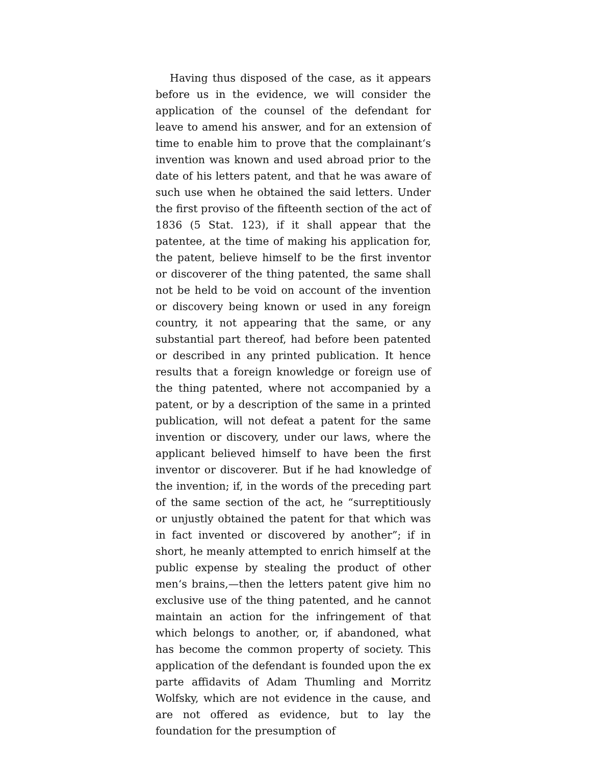Having thus disposed of the case, as it appears before us in the evidence, we will consider the application of the counsel of the defendant for leave to amend his answer, and for an extension of time to enable him to prove that the complainant‘s invention was known and used abroad prior to the date of his letters patent, and that he was aware of such use when he obtained the said letters. Under the first proviso of the fifteenth section of the act of 1836 (5 Stat. 123), if it shall appear that the patentee, at the time of making his application for, the patent, believe himself to be the first inventor or discoverer of the thing patented, the same shall not be held to be void on account of the invention or discovery being known or used in any foreign country, it not appearing that the same, or any substantial part thereof, had before been patented or described in any printed publication. It hence results that a foreign knowledge or foreign use of the thing patented, where not accompanied by a patent, or by a description of the same in a printed publication, will not defeat a patent for the same invention or discovery, under our laws, where the applicant believed himself to have been the first inventor or discoverer. But if he had knowledge of the invention; if, in the words of the preceding part of the same section of the act, he “surreptitiously or unjustly obtained the patent for that which was in fact invented or discovered by another”; if in short, he meanly attempted to enrich himself at the public expense by stealing the product of other men‘s brains,—then the letters patent give him no exclusive use of the thing patented, and he cannot maintain an action for the infringement of that which belongs to another, or, if abandoned, what has become the common property of society. This application of the defendant is founded upon the ex parte affidavits of Adam Thumling and Morritz Wolfsky, which are not evidence in the cause, and are not offered as evidence, but to lay the foundation for the presumption of